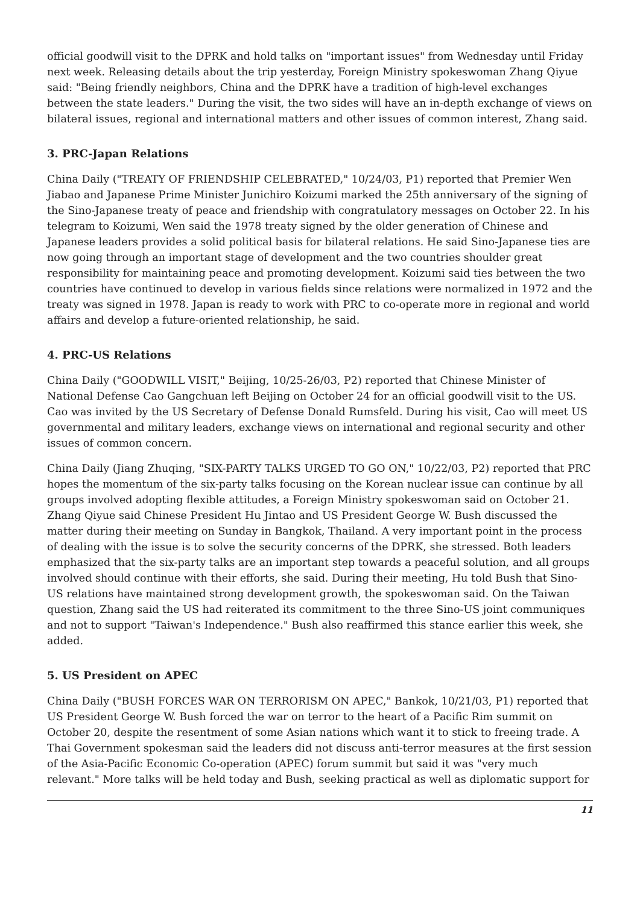official goodwill visit to the DPRK and hold talks on "important issues" from Wednesday until Friday next week. Releasing details about the trip yesterday, Foreign Ministry spokeswoman Zhang Qiyue said: "Being friendly neighbors, China and the DPRK have a tradition of high-level exchanges between the state leaders." During the visit, the two sides will have an in-depth exchange of views on bilateral issues, regional and international matters and other issues of common interest, Zhang said.
3. PRC-Japan Relations
China Daily ("TREATY OF FRIENDSHIP CELEBRATED," 10/24/03, P1) reported that Premier Wen Jiabao and Japanese Prime Minister Junichiro Koizumi marked the 25th anniversary of the signing of the Sino-Japanese treaty of peace and friendship with congratulatory messages on October 22. In his telegram to Koizumi, Wen said the 1978 treaty signed by the older generation of Chinese and Japanese leaders provides a solid political basis for bilateral relations. He said Sino-Japanese ties are now going through an important stage of development and the two countries shoulder great responsibility for maintaining peace and promoting development. Koizumi said ties between the two countries have continued to develop in various fields since relations were normalized in 1972 and the treaty was signed in 1978. Japan is ready to work with PRC to co-operate more in regional and world affairs and develop a future-oriented relationship, he said.
4. PRC-US Relations
China Daily ("GOODWILL VISIT," Beijing, 10/25-26/03, P2) reported that Chinese Minister of National Defense Cao Gangchuan left Beijing on October 24 for an official goodwill visit to the US. Cao was invited by the US Secretary of Defense Donald Rumsfeld. During his visit, Cao will meet US governmental and military leaders, exchange views on international and regional security and other issues of common concern.
China Daily (Jiang Zhuqing, "SIX-PARTY TALKS URGED TO GO ON," 10/22/03, P2) reported that PRC hopes the momentum of the six-party talks focusing on the Korean nuclear issue can continue by all groups involved adopting flexible attitudes, a Foreign Ministry spokeswoman said on October 21. Zhang Qiyue said Chinese President Hu Jintao and US President George W. Bush discussed the matter during their meeting on Sunday in Bangkok, Thailand. A very important point in the process of dealing with the issue is to solve the security concerns of the DPRK, she stressed. Both leaders emphasized that the six-party talks are an important step towards a peaceful solution, and all groups involved should continue with their efforts, she said. During their meeting, Hu told Bush that Sino-US relations have maintained strong development growth, the spokeswoman said. On the Taiwan question, Zhang said the US had reiterated its commitment to the three Sino-US joint communiques and not to support "Taiwan's Independence." Bush also reaffirmed this stance earlier this week, she added.
5. US President on APEC
China Daily ("BUSH FORCES WAR ON TERRORISM ON APEC," Bankok, 10/21/03, P1) reported that US President George W. Bush forced the war on terror to the heart of a Pacific Rim summit on October 20, despite the resentment of some Asian nations which want it to stick to freeing trade. A Thai Government spokesman said the leaders did not discuss anti-terror measures at the first session of the Asia-Pacific Economic Co-operation (APEC) forum summit but said it was "very much relevant." More talks will be held today and Bush, seeking practical as well as diplomatic support for
11